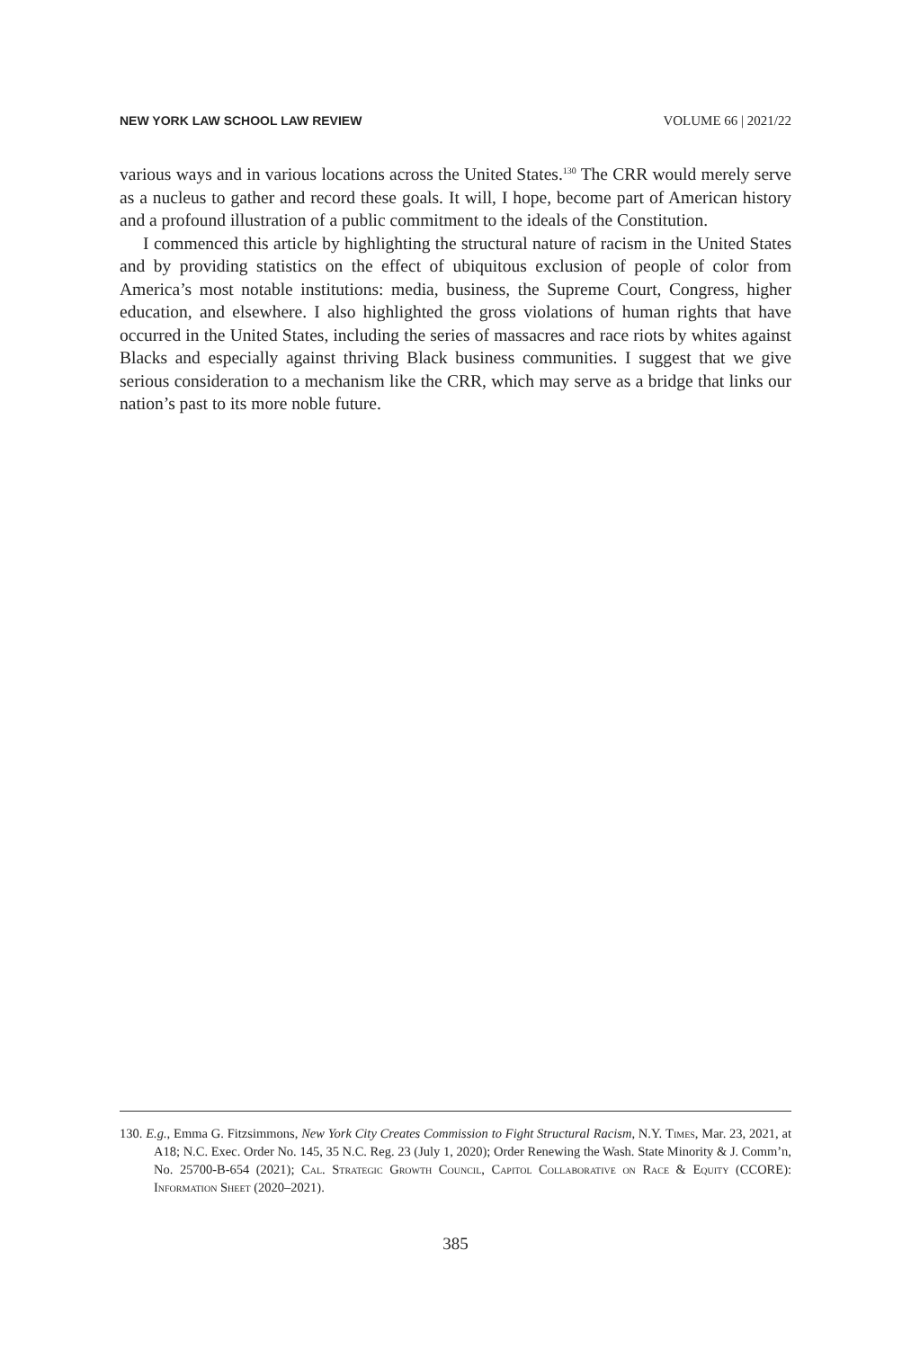NEW YORK LAW SCHOOL LAW REVIEW VOLUME 66 | 2021/22
various ways and in various locations across the United States.<sup>130</sup> The CRR would merely serve as a nucleus to gather and record these goals. It will, I hope, become part of American history and a profound illustration of a public commitment to the ideals of the Constitution.
I commenced this article by highlighting the structural nature of racism in the United States and by providing statistics on the effect of ubiquitous exclusion of people of color from America’s most notable institutions: media, business, the Supreme Court, Congress, higher education, and elsewhere. I also highlighted the gross violations of human rights that have occurred in the United States, including the series of massacres and race riots by whites against Blacks and especially against thriving Black business communities. I suggest that we give serious consideration to a mechanism like the CRR, which may serve as a bridge that links our nation’s past to its more noble future.
130. E.g., Emma G. Fitzsimmons, New York City Creates Commission to Fight Structural Racism, N.Y. Times, Mar. 23, 2021, at A18; N.C. Exec. Order No. 145, 35 N.C. Reg. 23 (July 1, 2020); Order Renewing the Wash. State Minority & J. Comm’n, No. 25700-B-654 (2021); Cal. Strategic Growth Council, Capitol Collaborative on Race & Equity (CCORE): Information Sheet (2020–2021).
385